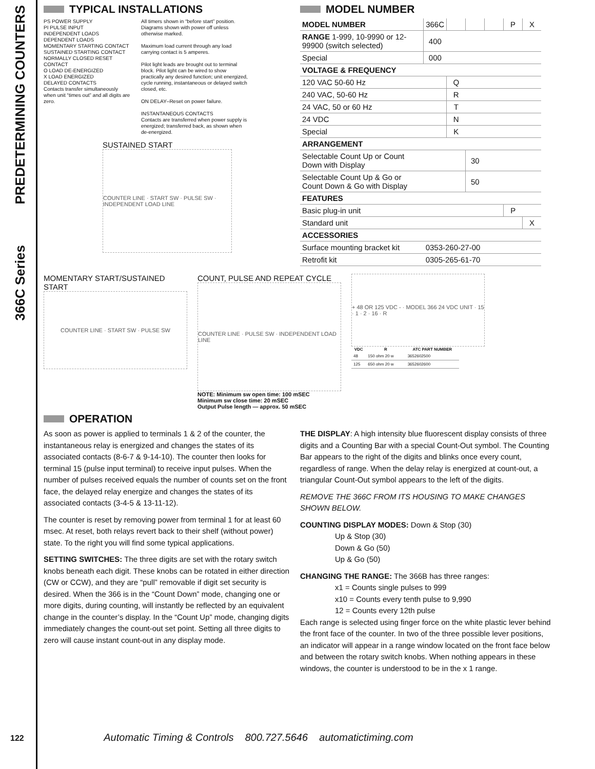366C Series PREDETERMINING COUNTERS
TYPICAL INSTALLATIONS
PS POWER SUPPLY
PI PULSE INPUT
INDEPENDENT LOADS
DEPENDENT LOADS
MOMENTARY STARTING CONTACT
SUSTAINED STARTING CONTACT
NORMALLY CLOSED RESET CONTACT
O LOAD DE-ENERGIZED
X LOAD ENERGIZED
DELAYED CONTACTS
Contacts transfer simultaneously when unit “times out” and all digits are zero.
All timers shown in “before start” position. Diagrams shown with power off unless otherwise marked.
Maximum load current through any load carrying contact is 5 amperes.
Pilot light leads are brought out to terminal block. Pilot light can be wired to show practically any desired function; unit energized, cycle running, instantaneous or delayed switch closed, etc.
ON DELAY–Reset on power failure.
INSTANTANEOUS CONTACTS
Contacts are transferred when power supply is energized; transferred back, as shown when de-energized.
SUSTAINED START
COUNTER LINE · START SW · PULSE SW · INDEPENDENT LOAD LINE
MODEL NUMBER
| MODEL NUMBER | 366C | | | | P | X |
| RANGE 1-999, 10-9990 or 12-99900 (switch selected) | 400 | | | | | |
| Special | 000 | | | | | |
| VOLTAGE & FREQUENCY | | | | | | |
| 120 VAC 50-60 Hz | | Q | | | | |
| 240 VAC, 50-60 Hz | | R | | | | |
| 24 VAC, 50 or 60 Hz | | T | | | | |
| 24 VDC | | N | | | | |
| Special | | K | | | | |
| ARRANGEMENT | | | | | | |
| Selectable Count Up or Count Down with Display | | | 30 | | | |
| Selectable Count Up & Go or Count Down & Go with Display | | | 50 | | | |
| FEATURES | | | | | | |
| Basic plug-in unit | | | | | P | |
| Standard unit | | | | | | X |
| ACCESSORIES | | | | | | |
| Surface mounting bracket kit | 0353-260-27-00 | | | | | |
| Retrofit kit | 0305-265-61-70 | | | | | |
MOMENTARY START/SUSTAINED START
COUNTER LINE · START SW · PULSE SW
COUNT, PULSE AND REPEAT CYCLE
COUNTER LINE · PULSE SW · INDEPENDENT LOAD LINE
NOTE: Minimum sw open time: 100 mSEC
Minimum sw close time: 20 mSEC
Output Pulse length — approx. 50 mSEC
+ 48 OR 125 VDC - · MODEL 366 24 VDC UNIT · 15 · 1 · 2 · 16 · R
| VDC | R | ATC PART NUMBER |
| --- | --- | --- |
| 48 | 150 ohm 20 w | 3652602500 |
| 125 | 650 ohm 20 w | 3652602600 |
OPERATION
As soon as power is applied to terminals 1 & 2 of the counter, the instantaneous relay is energized and changes the states of its associated contacts (8-6-7 & 9-14-10). The counter then looks for terminal 15 (pulse input terminal) to receive input pulses. When the number of pulses received equals the number of counts set on the front face, the delayed relay energize and changes the states of its associated contacts (3-4-5 & 13-11-12).
The counter is reset by removing power from terminal 1 for at least 60 msec. At reset, both relays revert back to their shelf (without power) state. To the right you will find some typical applications.
SETTING SWITCHES: The three digits are set with the rotary switch knobs beneath each digit. These knobs can be rotated in either direction (CW or CCW), and they are “pull” removable if digit set security is desired. When the 366 is in the “Count Down” mode, changing one or more digits, during counting, will instantly be reflected by an equivalent change in the counter’s display. In the “Count Up” mode, changing digits immediately changes the count-out set point. Setting all three digits to zero will cause instant count-out in any display mode.
THE DISPLAY: A high intensity blue fluorescent display consists of three digits and a Counting Bar with a special Count-Out symbol. The Counting Bar appears to the right of the digits and blinks once every count, regardless of range. When the delay relay is energized at count-out, a triangular Count-Out symbol appears to the left of the digits.
REMOVE THE 366C FROM ITS HOUSING TO MAKE CHANGES SHOWN BELOW.
COUNTING DISPLAY MODES: Down & Stop (30)
Up & Stop (30)
Down & Go (50)
Up & Go (50)
CHANGING THE RANGE: The 366B has three ranges:
x1 = Counts single pulses to 999
x10 = Counts every tenth pulse to 9,990
12 = Counts every 12th pulse
Each range is selected using finger force on the white plastic lever behind the front face of the counter. In two of the three possible lever positions, an indicator will appear in a range window located on the front face below and between the rotary switch knobs. When nothing appears in these windows, the counter is understood to be in the x 1 range.
122 Automatic Timing & Controls 800.727.5646 automatictiming.com